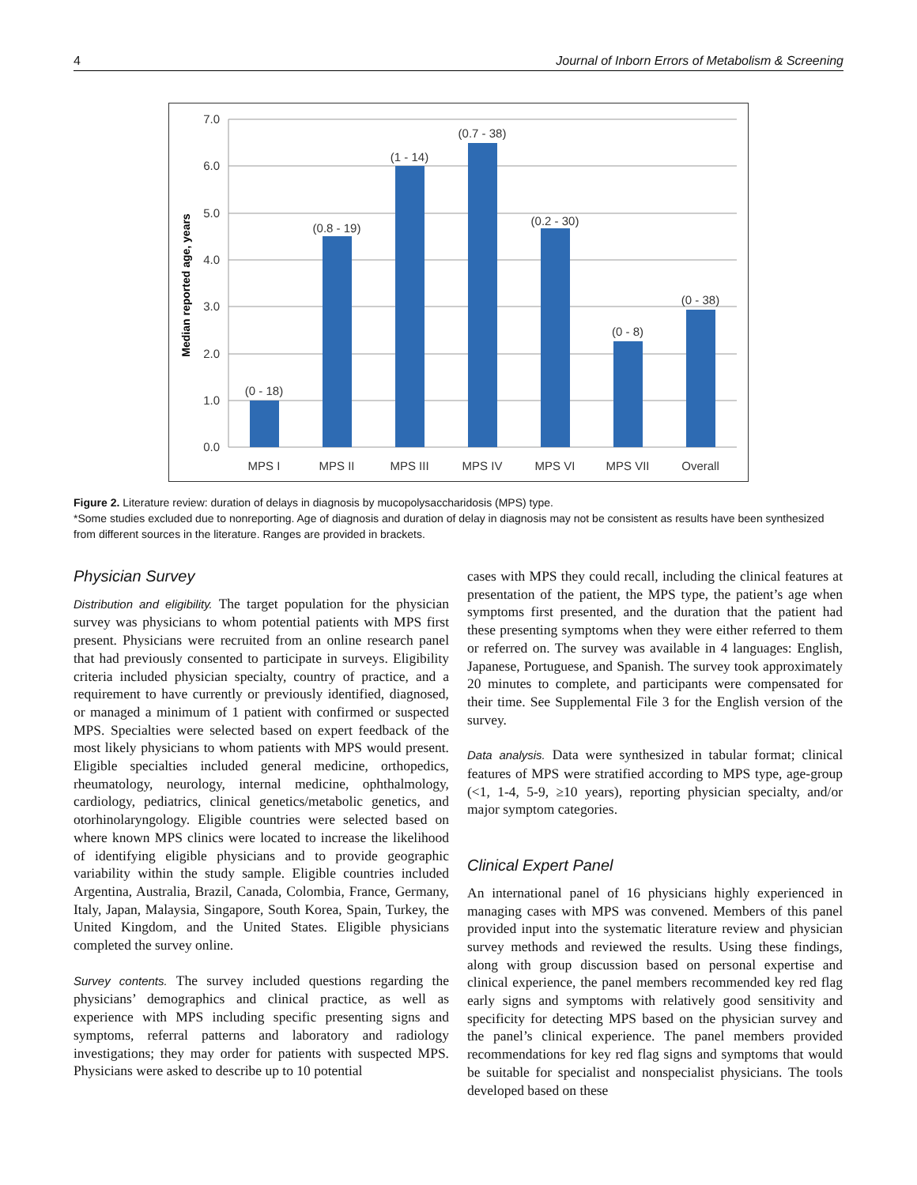4 Journal of Inborn Errors of Metabolism & Screening
7.0
6.0
5.0
4.0
3.0
2.0
1.0
0.0
Median reported age, years
(0 - 18)
(0.8 - 19)
(1 - 14)
(0.7 - 38)
(0.2 - 30)
(0 - 8)
(0 - 38)
MPS I
MPS II
MPS III
MPS IV
MPS VI
MPS VII
Overall
Figure 2. Literature review: duration of delays in diagnosis by mucopolysaccharidosis (MPS) type.
*Some studies excluded due to nonreporting. Age of diagnosis and duration of delay in diagnosis may not be consistent as results have been synthesized from different sources in the literature. Ranges are provided in brackets.
Physician Survey
Distribution and eligibility. The target population for the physician survey was physicians to whom potential patients with MPS first present. Physicians were recruited from an online research panel that had previously consented to participate in surveys. Eligibility criteria included physician specialty, country of practice, and a requirement to have currently or previously identified, diagnosed, or managed a minimum of 1 patient with confirmed or suspected MPS. Specialties were selected based on expert feedback of the most likely physicians to whom patients with MPS would present. Eligible specialties included general medicine, orthopedics, rheumatology, neurology, internal medicine, ophthalmology, cardiology, pediatrics, clinical genetics/metabolic genetics, and otorhinolaryngology. Eligible countries were selected based on where known MPS clinics were located to increase the likelihood of identifying eligible physicians and to provide geographic variability within the study sample. Eligible countries included Argentina, Australia, Brazil, Canada, Colombia, France, Germany, Italy, Japan, Malaysia, Singapore, South Korea, Spain, Turkey, the United Kingdom, and the United States. Eligible physicians completed the survey online.
Survey contents. The survey included questions regarding the physicians’ demographics and clinical practice, as well as experience with MPS including specific presenting signs and symptoms, referral patterns and laboratory and radiology investigations; they may order for patients with suspected MPS. Physicians were asked to describe up to 10 potential
cases with MPS they could recall, including the clinical features at presentation of the patient, the MPS type, the patient’s age when symptoms first presented, and the duration that the patient had these presenting symptoms when they were either referred to them or referred on. The survey was available in 4 languages: English, Japanese, Portuguese, and Spanish. The survey took approximately 20 minutes to complete, and participants were compensated for their time. See Supplemental File 3 for the English version of the survey.
Data analysis. Data were synthesized in tabular format; clinical features of MPS were stratified according to MPS type, age-group (<1, 1-4, 5-9, ≥10 years), reporting physician specialty, and/or major symptom categories.
Clinical Expert Panel
An international panel of 16 physicians highly experienced in managing cases with MPS was convened. Members of this panel provided input into the systematic literature review and physician survey methods and reviewed the results. Using these findings, along with group discussion based on personal expertise and clinical experience, the panel members recommended key red flag early signs and symptoms with relatively good sensitivity and specificity for detecting MPS based on the physician survey and the panel’s clinical experience. The panel members provided recommendations for key red flag signs and symptoms that would be suitable for specialist and nonspecialist physicians. The tools developed based on these